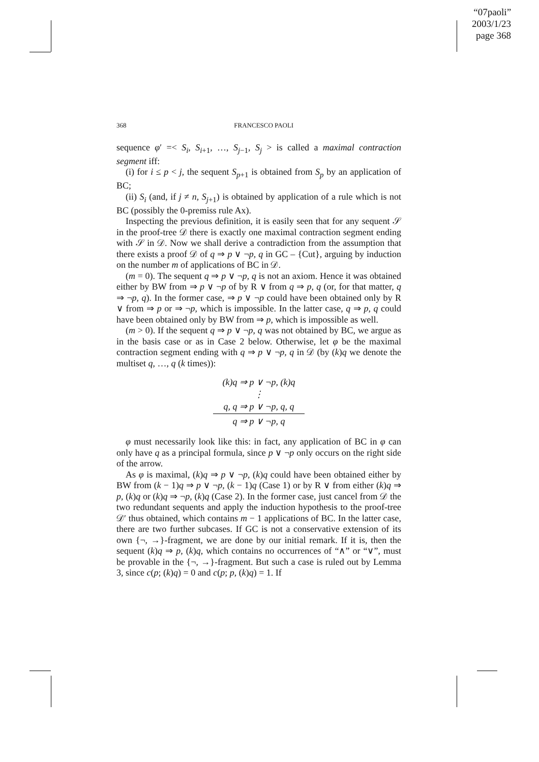“07paoli”
2003/1/23
page 368
368 FRANCESCO PAOLI
sequence φ′ =< S<sub>i</sub>, S<sub>i+1</sub>, …, S<sub>j−1</sub>, S<sub>j</sub> > is called a maximal contraction segment iff:
(i) for i ≤ p < j, the sequent S<sub>p+1</sub> is obtained from S<sub>p</sub> by an application of BC;
(ii) S<sub>i</sub> (and, if j ≠ n, S<sub>j+1</sub>) is obtained by application of a rule which is not BC (possibly the 0-premiss rule Ax).
Inspecting the previous definition, it is easily seen that for any sequent 𝒮 in the proof-tree 𝒟 there is exactly one maximal contraction segment ending with 𝒮 in 𝒟. Now we shall derive a contradiction from the assumption that there exists a proof 𝒟 of q ⇒ p ∨ ¬p, q in GC – {Cut}, arguing by induction on the number m of applications of BC in 𝒟.
(m = 0). The sequent q ⇒ p ∨ ¬p, q is not an axiom. Hence it was obtained either by BW from ⇒ p ∨ ¬p of by R ∨ from q ⇒ p, q (or, for that matter, q ⇒ ¬p, q). In the former case, ⇒ p ∨ ¬p could have been obtained only by R ∨ from ⇒ p or ⇒ ¬p, which is impossible. In the latter case, q ⇒ p, q could have been obtained only by BW from ⇒ p, which is impossible as well.
(m > 0). If the sequent q ⇒ p ∨ ¬p, q was not obtained by BC, we argue as in the basis case or as in Case 2 below. Otherwise, let φ be the maximal contraction segment ending with q ⇒ p ∨ ¬p, q in 𝒟 (by (k)q we denote the multiset q, …, q (k times)):
(k)q ⇒ p ∨ ¬p, (k)q
⋮
q, q ⇒ p ∨ ¬p, q, q
q ⇒ p ∨ ¬p, q
φ must necessarily look like this: in fact, any application of BC in φ can only have q as a principal formula, since p ∨ ¬p only occurs on the right side of the arrow.
As φ is maximal, (k)q ⇒ p ∨ ¬p, (k)q could have been obtained either by BW from (k − 1)q ⇒ p ∨ ¬p, (k − 1)q (Case 1) or by R ∨ from either (k)q ⇒ p, (k)q or (k)q ⇒ ¬p, (k)q (Case 2). In the former case, just cancel from 𝒟 the two redundant sequents and apply the induction hypothesis to the proof-tree 𝒟′ thus obtained, which contains m − 1 applications of BC. In the latter case, there are two further subcases. If GC is not a conservative extension of its own {¬, →}-fragment, we are done by our initial remark. If it is, then the sequent (k)q ⇒ p, (k)q, which contains no occurrences of “∧” or “∨”, must be provable in the {¬, →}-fragment. But such a case is ruled out by Lemma 3, since c(p; (k)q) = 0 and c(p; p, (k)q) = 1. If